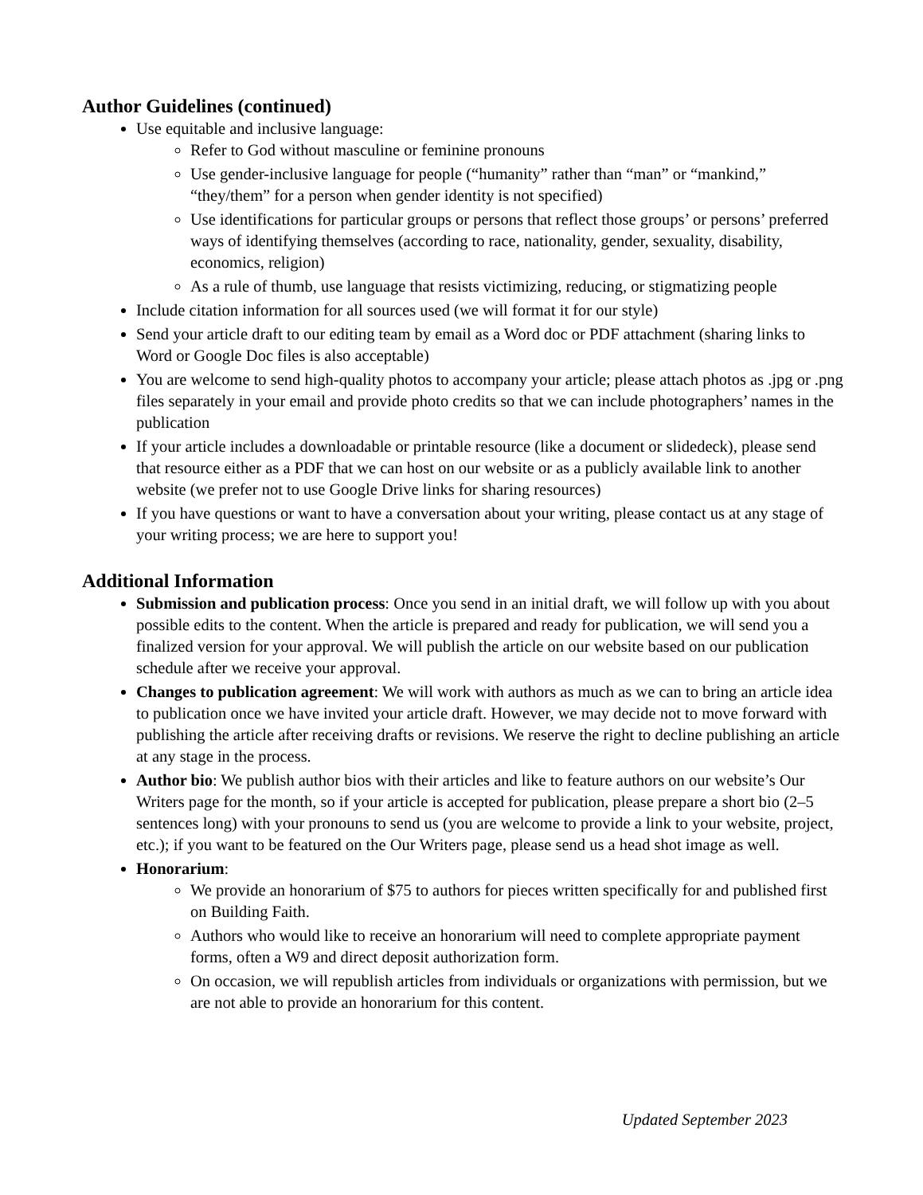Author Guidelines (continued)
Use equitable and inclusive language:
Refer to God without masculine or feminine pronouns
Use gender-inclusive language for people (“humanity” rather than “man” or “mankind,” “they/them” for a person when gender identity is not specified)
Use identifications for particular groups or persons that reflect those groups’ or persons’ preferred ways of identifying themselves (according to race, nationality, gender, sexuality, disability, economics, religion)
As a rule of thumb, use language that resists victimizing, reducing, or stigmatizing people
Include citation information for all sources used (we will format it for our style)
Send your article draft to our editing team by email as a Word doc or PDF attachment (sharing links to Word or Google Doc files is also acceptable)
You are welcome to send high-quality photos to accompany your article; please attach photos as .jpg or .png files separately in your email and provide photo credits so that we can include photographers’ names in the publication
If your article includes a downloadable or printable resource (like a document or slidedeck), please send that resource either as a PDF that we can host on our website or as a publicly available link to another website (we prefer not to use Google Drive links for sharing resources)
If you have questions or want to have a conversation about your writing, please contact us at any stage of your writing process; we are here to support you!
Additional Information
Submission and publication process: Once you send in an initial draft, we will follow up with you about possible edits to the content. When the article is prepared and ready for publication, we will send you a finalized version for your approval. We will publish the article on our website based on our publication schedule after we receive your approval.
Changes to publication agreement: We will work with authors as much as we can to bring an article idea to publication once we have invited your article draft. However, we may decide not to move forward with publishing the article after receiving drafts or revisions. We reserve the right to decline publishing an article at any stage in the process.
Author bio: We publish author bios with their articles and like to feature authors on our website’s Our Writers page for the month, so if your article is accepted for publication, please prepare a short bio (2–5 sentences long) with your pronouns to send us (you are welcome to provide a link to your website, project, etc.); if you want to be featured on the Our Writers page, please send us a head shot image as well.
Honorarium:
We provide an honorarium of $75 to authors for pieces written specifically for and published first on Building Faith.
Authors who would like to receive an honorarium will need to complete appropriate payment forms, often a W9 and direct deposit authorization form.
On occasion, we will republish articles from individuals or organizations with permission, but we are not able to provide an honorarium for this content.
Updated September 2023